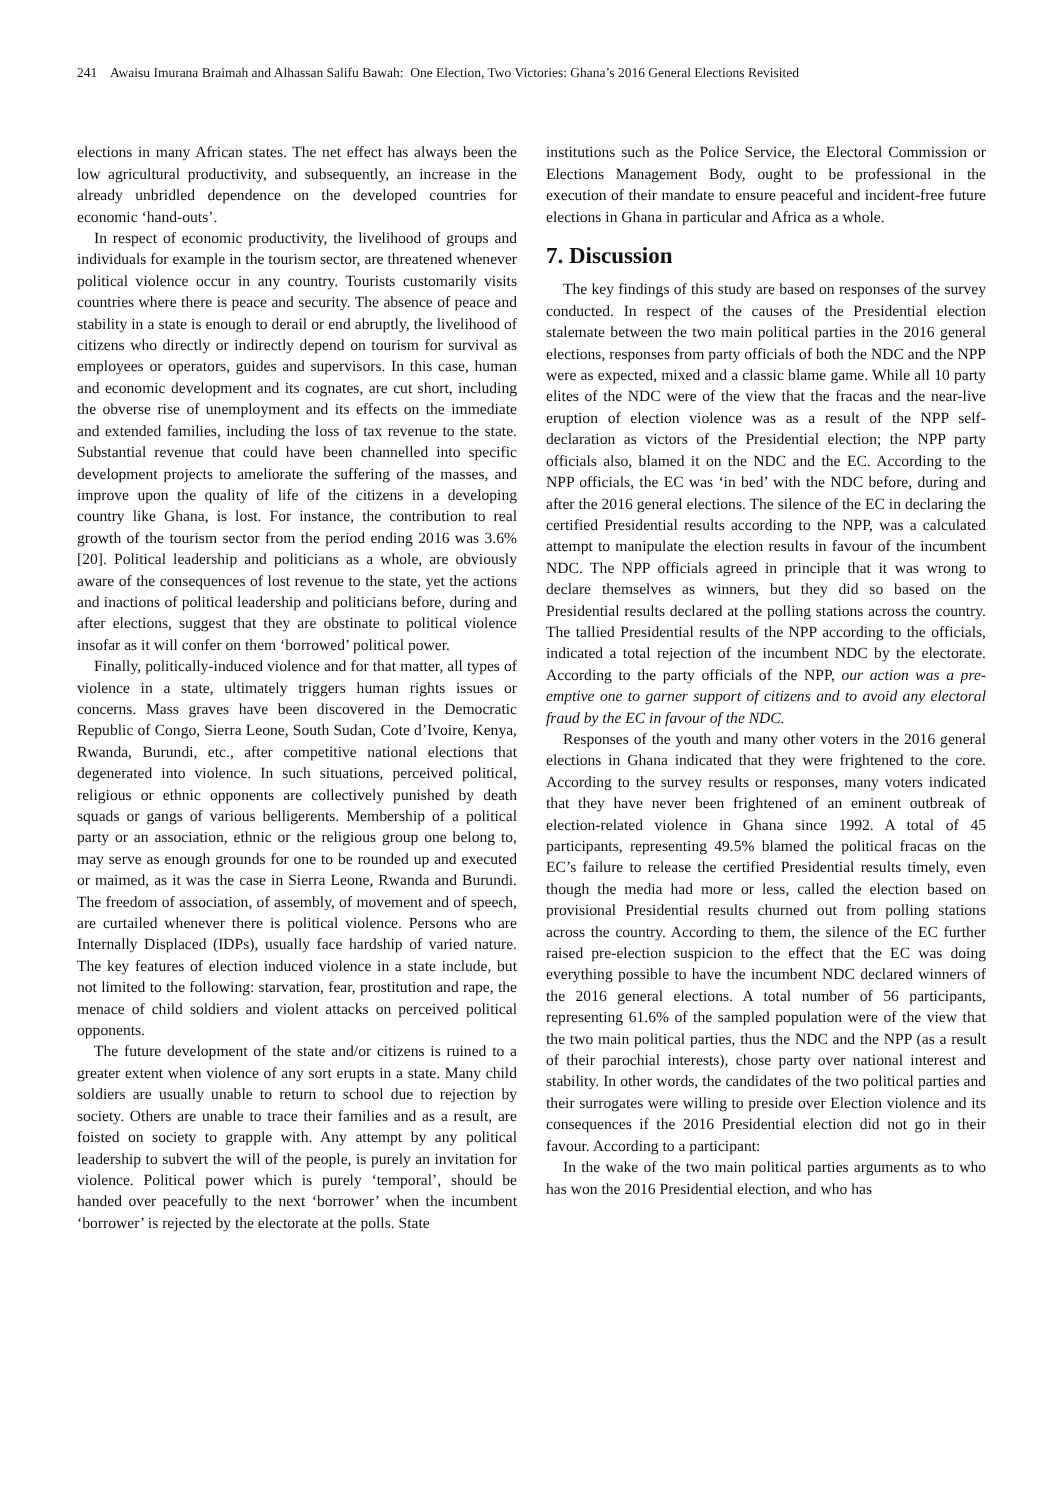241 Awaisu Imurana Braimah and Alhassan Salifu Bawah: One Election, Two Victories: Ghana’s 2016 General Elections Revisited
elections in many African states. The net effect has always been the low agricultural productivity, and subsequently, an increase in the already unbridled dependence on the developed countries for economic ‘hand-outs’.
In respect of economic productivity, the livelihood of groups and individuals for example in the tourism sector, are threatened whenever political violence occur in any country. Tourists customarily visits countries where there is peace and security. The absence of peace and stability in a state is enough to derail or end abruptly, the livelihood of citizens who directly or indirectly depend on tourism for survival as employees or operators, guides and supervisors. In this case, human and economic development and its cognates, are cut short, including the obverse rise of unemployment and its effects on the immediate and extended families, including the loss of tax revenue to the state. Substantial revenue that could have been channelled into specific development projects to ameliorate the suffering of the masses, and improve upon the quality of life of the citizens in a developing country like Ghana, is lost. For instance, the contribution to real growth of the tourism sector from the period ending 2016 was 3.6% [20]. Political leadership and politicians as a whole, are obviously aware of the consequences of lost revenue to the state, yet the actions and inactions of political leadership and politicians before, during and after elections, suggest that they are obstinate to political violence insofar as it will confer on them ‘borrowed’ political power.
Finally, politically-induced violence and for that matter, all types of violence in a state, ultimately triggers human rights issues or concerns. Mass graves have been discovered in the Democratic Republic of Congo, Sierra Leone, South Sudan, Cote d’Ivoire, Kenya, Rwanda, Burundi, etc., after competitive national elections that degenerated into violence. In such situations, perceived political, religious or ethnic opponents are collectively punished by death squads or gangs of various belligerents. Membership of a political party or an association, ethnic or the religious group one belong to, may serve as enough grounds for one to be rounded up and executed or maimed, as it was the case in Sierra Leone, Rwanda and Burundi. The freedom of association, of assembly, of movement and of speech, are curtailed whenever there is political violence. Persons who are Internally Displaced (IDPs), usually face hardship of varied nature. The key features of election induced violence in a state include, but not limited to the following: starvation, fear, prostitution and rape, the menace of child soldiers and violent attacks on perceived political opponents.
The future development of the state and/or citizens is ruined to a greater extent when violence of any sort erupts in a state. Many child soldiers are usually unable to return to school due to rejection by society. Others are unable to trace their families and as a result, are foisted on society to grapple with. Any attempt by any political leadership to subvert the will of the people, is purely an invitation for violence. Political power which is purely ‘temporal’, should be handed over peacefully to the next ‘borrower’ when the incumbent ‘borrower’ is rejected by the electorate at the polls. State
institutions such as the Police Service, the Electoral Commission or Elections Management Body, ought to be professional in the execution of their mandate to ensure peaceful and incident-free future elections in Ghana in particular and Africa as a whole.
7. Discussion
The key findings of this study are based on responses of the survey conducted. In respect of the causes of the Presidential election stalemate between the two main political parties in the 2016 general elections, responses from party officials of both the NDC and the NPP were as expected, mixed and a classic blame game. While all 10 party elites of the NDC were of the view that the fracas and the near-live eruption of election violence was as a result of the NPP self-declaration as victors of the Presidential election; the NPP party officials also, blamed it on the NDC and the EC. According to the NPP officials, the EC was ‘in bed’ with the NDC before, during and after the 2016 general elections. The silence of the EC in declaring the certified Presidential results according to the NPP, was a calculated attempt to manipulate the election results in favour of the incumbent NDC. The NPP officials agreed in principle that it was wrong to declare themselves as winners, but they did so based on the Presidential results declared at the polling stations across the country. The tallied Presidential results of the NPP according to the officials, indicated a total rejection of the incumbent NDC by the electorate. According to the party officials of the NPP, our action was a pre-emptive one to garner support of citizens and to avoid any electoral fraud by the EC in favour of the NDC.
Responses of the youth and many other voters in the 2016 general elections in Ghana indicated that they were frightened to the core. According to the survey results or responses, many voters indicated that they have never been frightened of an eminent outbreak of election-related violence in Ghana since 1992. A total of 45 participants, representing 49.5% blamed the political fracas on the EC’s failure to release the certified Presidential results timely, even though the media had more or less, called the election based on provisional Presidential results churned out from polling stations across the country. According to them, the silence of the EC further raised pre-election suspicion to the effect that the EC was doing everything possible to have the incumbent NDC declared winners of the 2016 general elections. A total number of 56 participants, representing 61.6% of the sampled population were of the view that the two main political parties, thus the NDC and the NPP (as a result of their parochial interests), chose party over national interest and stability. In other words, the candidates of the two political parties and their surrogates were willing to preside over Election violence and its consequences if the 2016 Presidential election did not go in their favour. According to a participant:
In the wake of the two main political parties arguments as to who has won the 2016 Presidential election, and who has